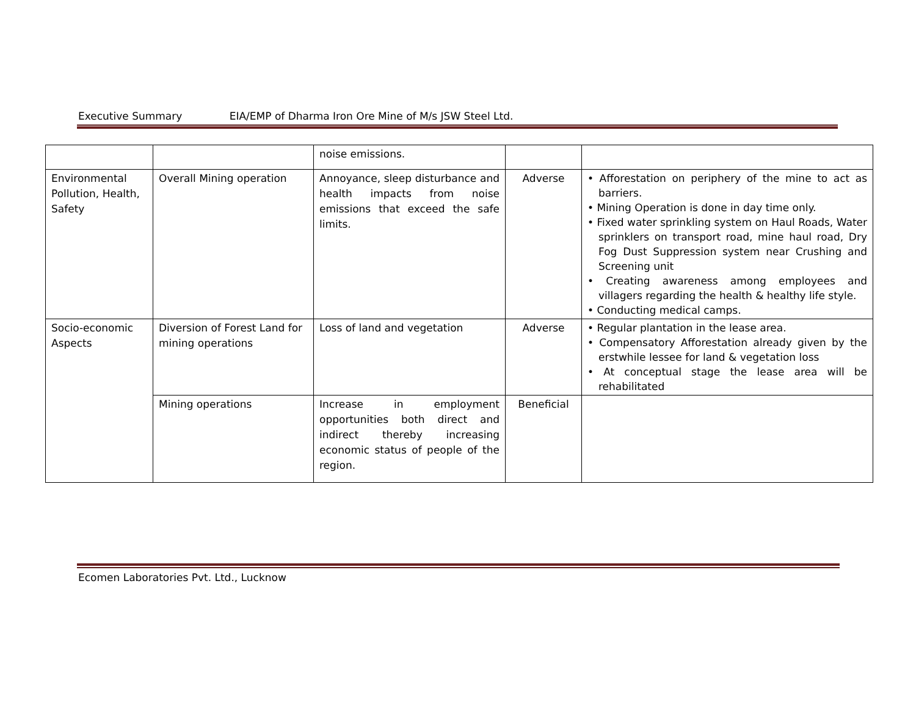Executive Summary EIA/EMP of Dharma Iron Ore Mine of M/s JSW Steel Ltd.
| | | noise emissions. | | |
| Environmental Pollution, Health, Safety | Overall Mining operation | Annoyance, sleep disturbance and health impacts from noise emissions that exceed the safe limits. | Adverse | • Afforestation on periphery of the mine to act as barriers. • Mining Operation is done in day time only. • Fixed water sprinkling system on Haul Roads, Water sprinklers on transport road, mine haul road, Dry Fog Dust Suppression system near Crushing and Screening unit • Creating awareness among employees and villagers regarding the health & healthy life style. • Conducting medical camps. |
| Socio-economic Aspects | Diversion of Forest Land for mining operations | Loss of land and vegetation | Adverse | • Regular plantation in the lease area. • Compensatory Afforestation already given by the erstwhile lessee for land & vegetation loss • At conceptual stage the lease area will be rehabilitated |
| | Mining operations | Increase in employment opportunities both direct and indirect thereby increasing economic status of people of the region. | Beneficial | |
Ecomen Laboratories Pvt. Ltd., Lucknow